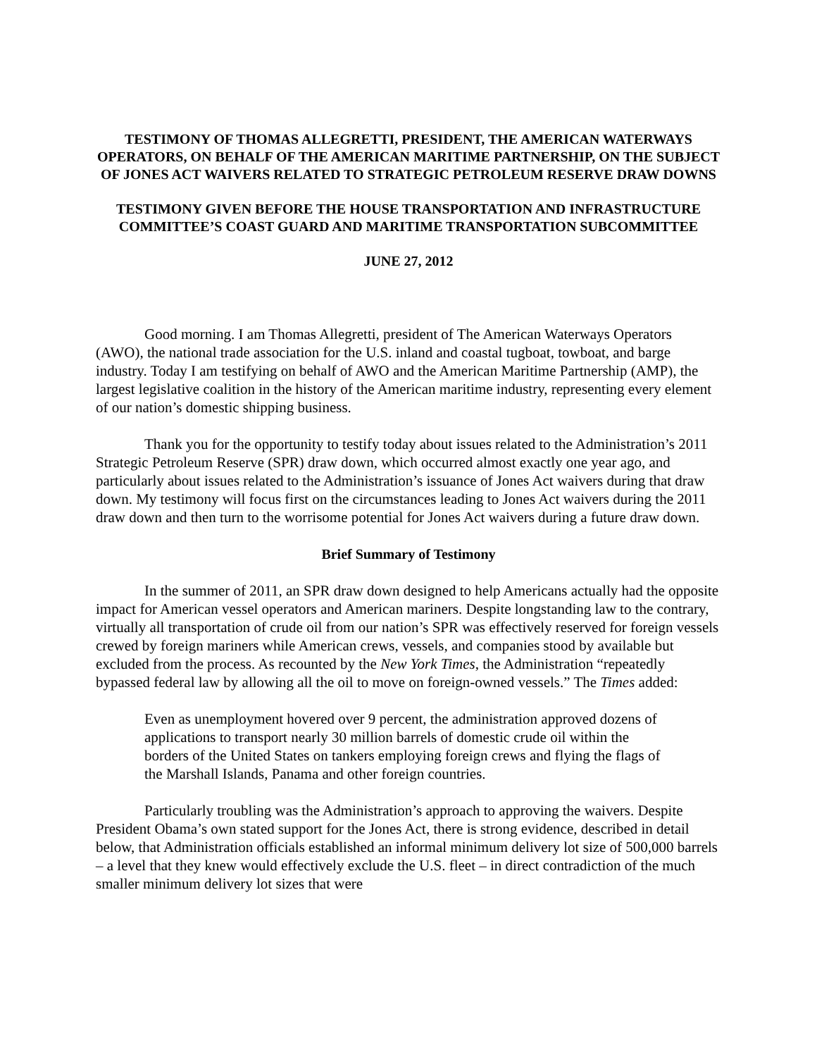TESTIMONY OF THOMAS ALLEGRETTI, PRESIDENT, THE AMERICAN WATERWAYS OPERATORS, ON BEHALF OF THE AMERICAN MARITIME PARTNERSHIP, ON THE SUBJECT OF JONES ACT WAIVERS RELATED TO STRATEGIC PETROLEUM RESERVE DRAW DOWNS
TESTIMONY GIVEN BEFORE THE HOUSE TRANSPORTATION AND INFRASTRUCTURE COMMITTEE’S COAST GUARD AND MARITIME TRANSPORTATION SUBCOMMITTEE
JUNE 27, 2012
Good morning. I am Thomas Allegretti, president of The American Waterways Operators (AWO), the national trade association for the U.S. inland and coastal tugboat, towboat, and barge industry. Today I am testifying on behalf of AWO and the American Maritime Partnership (AMP), the largest legislative coalition in the history of the American maritime industry, representing every element of our nation’s domestic shipping business.
Thank you for the opportunity to testify today about issues related to the Administration’s 2011 Strategic Petroleum Reserve (SPR) draw down, which occurred almost exactly one year ago, and particularly about issues related to the Administration’s issuance of Jones Act waivers during that draw down. My testimony will focus first on the circumstances leading to Jones Act waivers during the 2011 draw down and then turn to the worrisome potential for Jones Act waivers during a future draw down.
Brief Summary of Testimony
In the summer of 2011, an SPR draw down designed to help Americans actually had the opposite impact for American vessel operators and American mariners. Despite longstanding law to the contrary, virtually all transportation of crude oil from our nation’s SPR was effectively reserved for foreign vessels crewed by foreign mariners while American crews, vessels, and companies stood by available but excluded from the process. As recounted by the New York Times, the Administration “repeatedly bypassed federal law by allowing all the oil to move on foreign-owned vessels.” The Times added:
Even as unemployment hovered over 9 percent, the administration approved dozens of applications to transport nearly 30 million barrels of domestic crude oil within the borders of the United States on tankers employing foreign crews and flying the flags of the Marshall Islands, Panama and other foreign countries.
Particularly troubling was the Administration’s approach to approving the waivers. Despite President Obama’s own stated support for the Jones Act, there is strong evidence, described in detail below, that Administration officials established an informal minimum delivery lot size of 500,000 barrels – a level that they knew would effectively exclude the U.S. fleet – in direct contradiction of the much smaller minimum delivery lot sizes that were